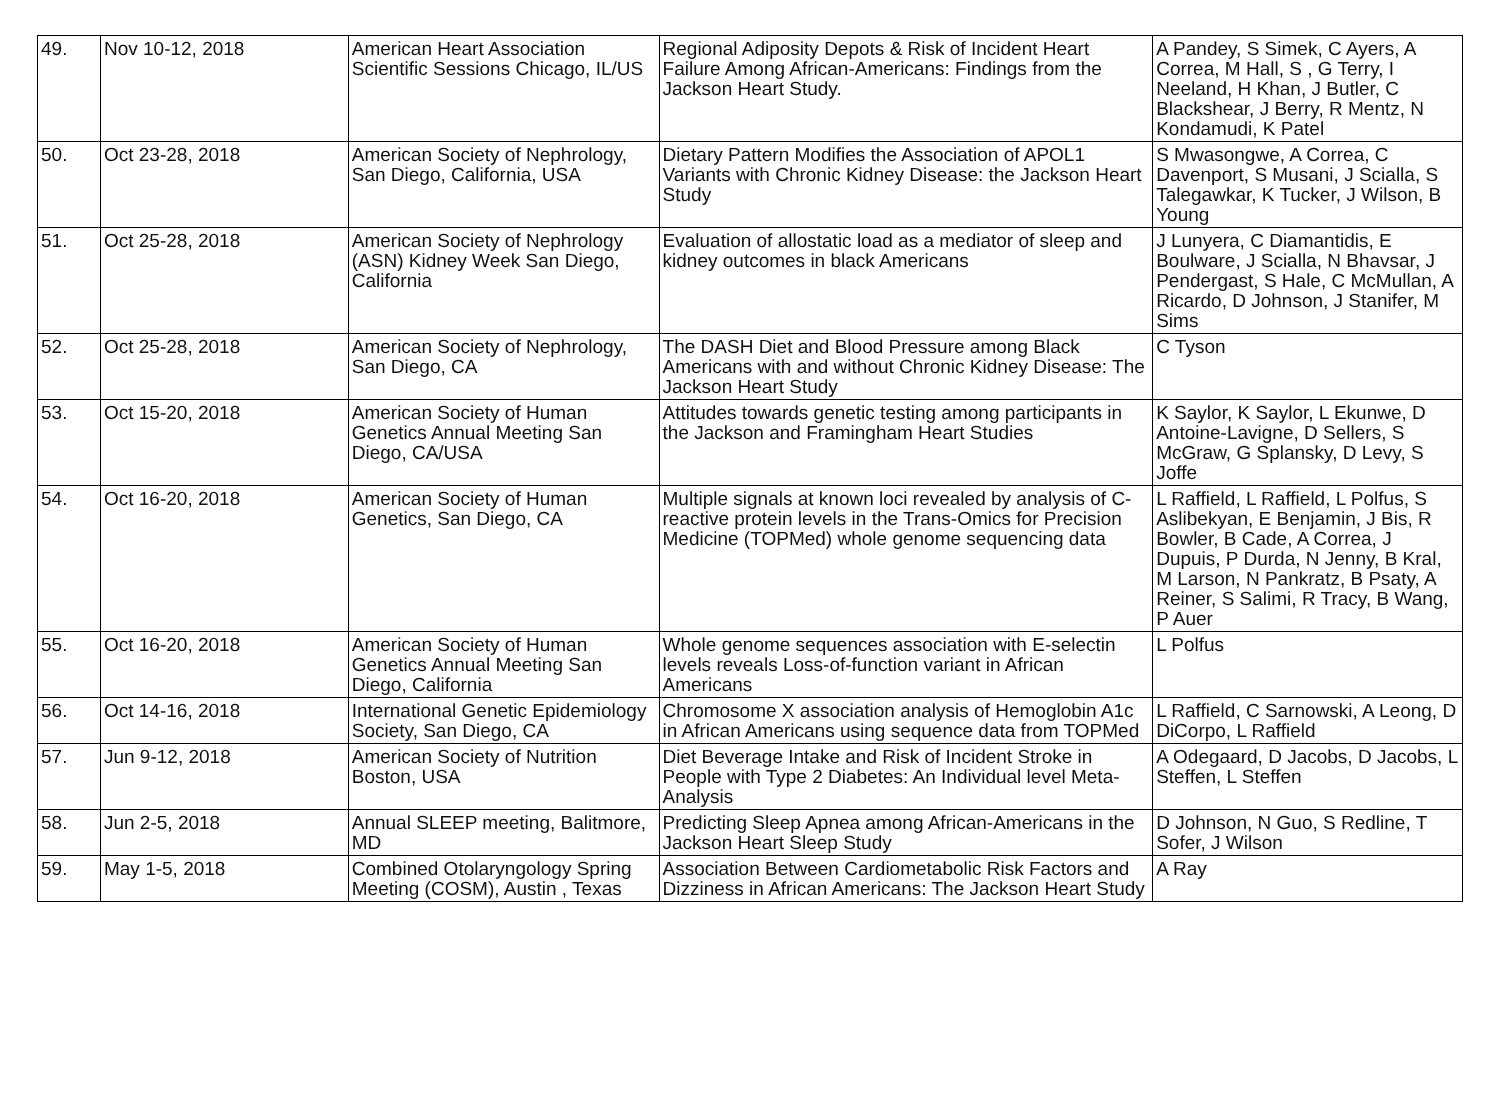| 49. | Nov 10-12, 2018 | American Heart Association Scientific Sessions Chicago, IL/US | Regional Adiposity Depots & Risk of Incident Heart Failure Among African-Americans: Findings from the Jackson Heart Study. | A Pandey, S Simek, C Ayers, A Correa, M Hall, S , G Terry, I Neeland, H Khan, J Butler, C Blackshear, J Berry, R Mentz, N Kondamudi, K Patel |
| 50. | Oct 23-28, 2018 | American Society of Nephrology, San Diego, California, USA | Dietary Pattern Modifies the Association of APOL1 Variants with Chronic Kidney Disease: the Jackson Heart Study | S Mwasongwe, A Correa, C Davenport, S Musani, J Scialla, S Talegawkar, K Tucker, J Wilson, B Young |
| 51. | Oct 25-28, 2018 | American Society of Nephrology (ASN) Kidney Week San Diego, California | Evaluation of allostatic load as a mediator of sleep and kidney outcomes in black Americans | J Lunyera, C Diamantidis, E Boulware, J Scialla, N Bhavsar, J Pendergast, S Hale, C McMullan, A Ricardo, D Johnson, J Stanifer, M Sims |
| 52. | Oct 25-28, 2018 | American Society of Nephrology, San Diego, CA | The DASH Diet and Blood Pressure among Black Americans with and without Chronic Kidney Disease: The Jackson Heart Study | C Tyson |
| 53. | Oct 15-20, 2018 | American Society of Human Genetics Annual Meeting San Diego, CA/USA | Attitudes towards genetic testing among participants in the Jackson and Framingham Heart Studies | K Saylor, K Saylor, L Ekunwe, D Antoine-Lavigne, D Sellers, S McGraw, G Splansky, D Levy, S Joffe |
| 54. | Oct 16-20, 2018 | American Society of Human Genetics, San Diego, CA | Multiple signals at known loci revealed by analysis of C-reactive protein levels in the Trans-Omics for Precision Medicine (TOPMed) whole genome sequencing data | L Raffield, L Raffield, L Polfus, S Aslibekyan, E Benjamin, J Bis, R Bowler, B Cade, A Correa, J Dupuis, P Durda, N Jenny, B Kral, M Larson, N Pankratz, B Psaty, A Reiner, S Salimi, R Tracy, B Wang, P Auer |
| 55. | Oct 16-20, 2018 | American Society of Human Genetics Annual Meeting San Diego, California | Whole genome sequences association with E-selectin levels reveals Loss-of-function variant in African Americans | L Polfus |
| 56. | Oct 14-16, 2018 | International Genetic Epidemiology Society, San Diego, CA | Chromosome X association analysis of Hemoglobin A1c in African Americans using sequence data from TOPMed | L Raffield, C Sarnowski, A Leong, D DiCorpo, L Raffield |
| 57. | Jun 9-12, 2018 | American Society of Nutrition Boston, USA | Diet Beverage Intake and Risk of Incident Stroke in People with Type 2 Diabetes: An Individual level Meta-Analysis | A Odegaard, D Jacobs, D Jacobs, L Steffen, L Steffen |
| 58. | Jun 2-5, 2018 | Annual SLEEP meeting, Balitmore, MD | Predicting Sleep Apnea among African-Americans in the Jackson Heart Sleep Study | D Johnson, N Guo, S Redline, T Sofer, J Wilson |
| 59. | May 1-5, 2018 | Combined Otolaryngology Spring Meeting (COSM), Austin , Texas | Association Between Cardiometabolic Risk Factors and Dizziness in African Americans: The Jackson Heart Study | A Ray |